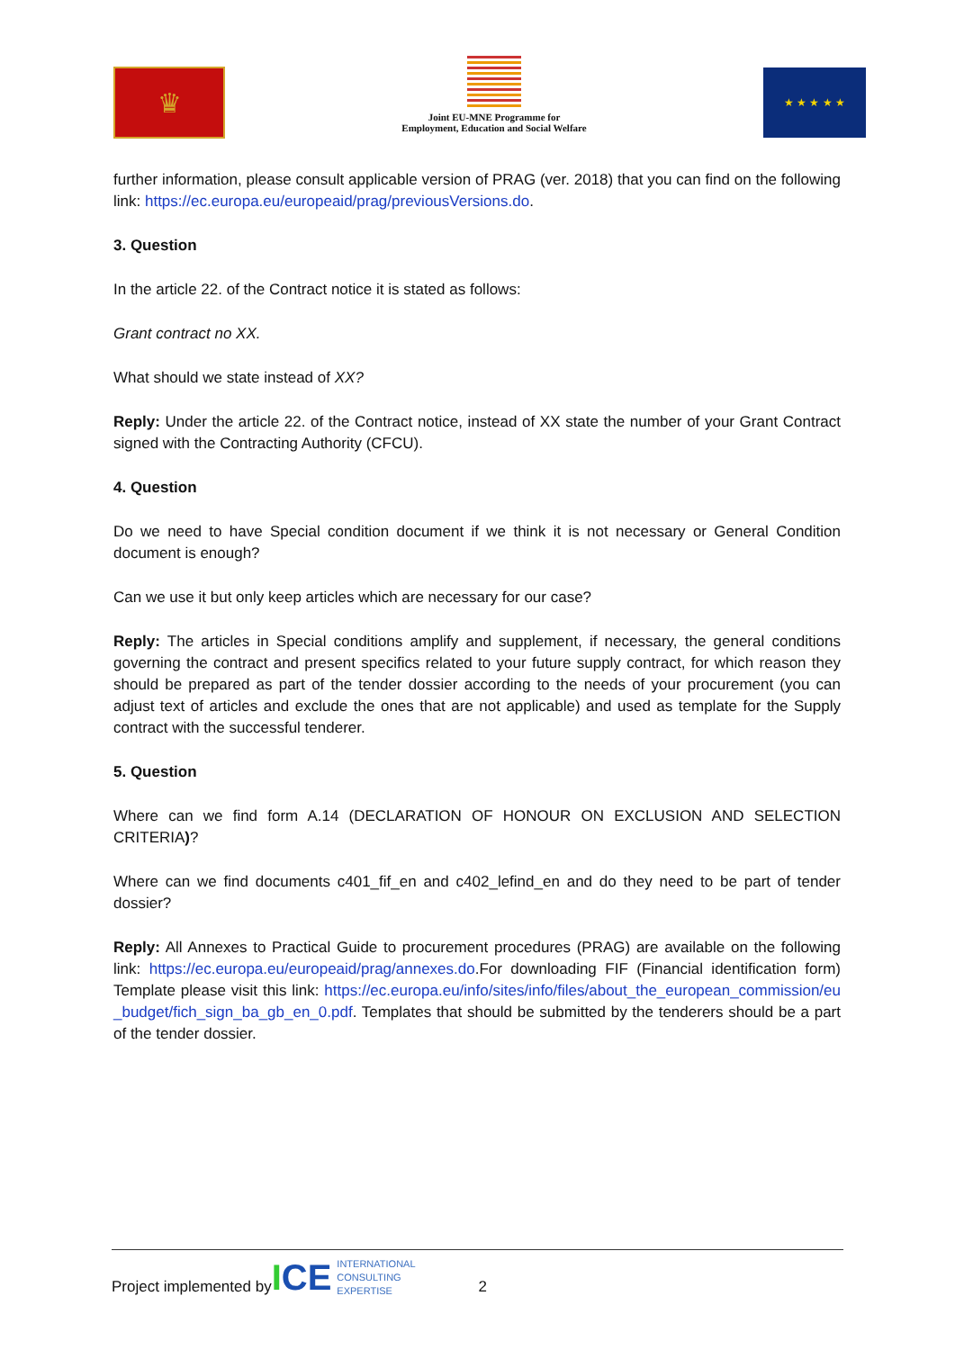♛
Joint EU-MNE Programme for
Employment, Education and Social Welfare
★ ★ ★ ★ ★
further information, please consult applicable version of PRAG (ver. 2018) that you can find on the following link: https://ec.europa.eu/europeaid/prag/previousVersions.do.
3. Question
In the article 22. of the Contract notice it is stated as follows:
Grant contract no XX.
What should we state instead of XX?
Reply: Under the article 22. of the Contract notice, instead of XX state the number of your Grant Contract signed with the Contracting Authority (CFCU).
4. Question
Do we need to have Special condition document if we think it is not necessary or General Condition document is enough?
Can we use it but only keep articles which are necessary for our case?
Reply: The articles in Special conditions amplify and supplement, if necessary, the general conditions governing the contract and present specifics related to your future supply contract, for which reason they should be prepared as part of the tender dossier according to the needs of your procurement (you can adjust text of articles and exclude the ones that are not applicable) and used as template for the Supply contract with the successful tenderer.
5. Question
Where can we find form A.14 (DECLARATION OF HONOUR ON EXCLUSION AND SELECTION CRITERIA)?
Where can we find documents c401_fif_en and c402_lefind_en and do they need to be part of tender dossier?
Reply: All Annexes to Practical Guide to procurement procedures (PRAG) are available on the following link: https://ec.europa.eu/europeaid/prag/annexes.do.For downloading FIF (Financial identification form) Template please visit this link: https://ec.europa.eu/info/sites/info/files/about_the_european_commission/eu_budget/fich_sign_ba_gb_en_0.pdf. Templates that should be submitted by the tenderers should be a part of the tender dossier.
Project implemented by ICE INTERNATIONAL
CONSULTING
EXPERTISE 2